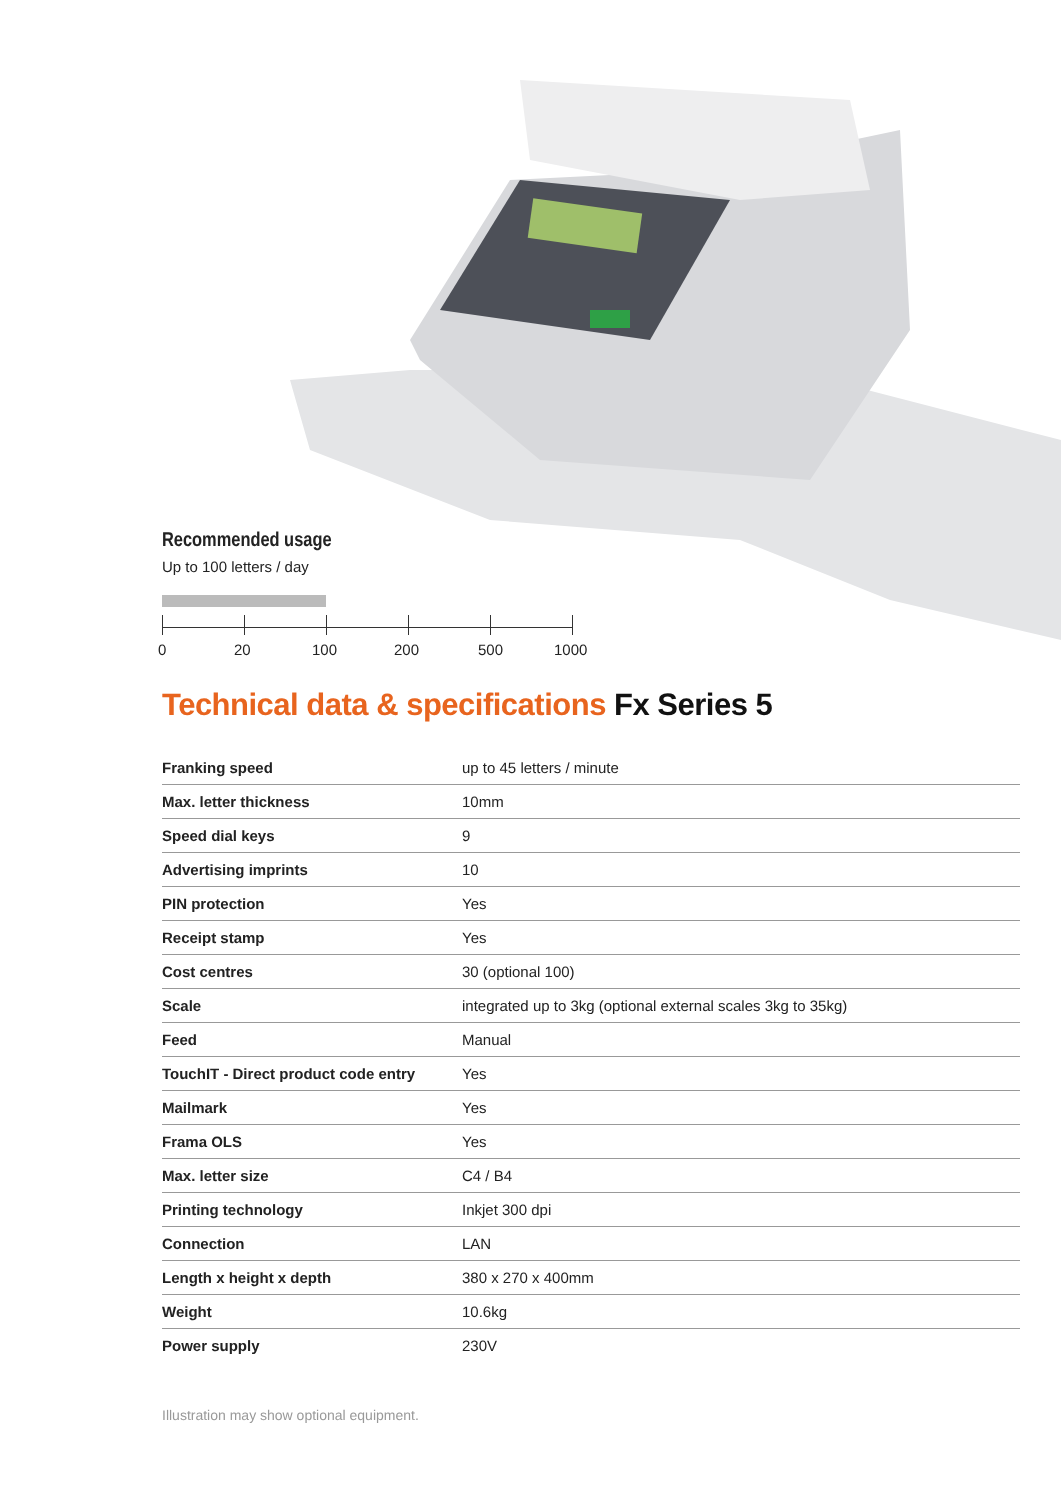Recommended usage
Up to 100 letters / day
0 20 100 200 500 1000
Technical data & specifications Fx Series 5
| Franking speed | up to 45 letters / minute |
| Max. letter thickness | 10mm |
| Speed dial keys | 9 |
| Advertising imprints | 10 |
| PIN protection | Yes |
| Receipt stamp | Yes |
| Cost centres | 30 (optional 100) |
| Scale | integrated up to 3kg (optional external scales 3kg to 35kg) |
| Feed | Manual |
| TouchIT - Direct product code entry | Yes |
| Mailmark | Yes |
| Frama OLS | Yes |
| Max. letter size | C4 / B4 |
| Printing technology | Inkjet 300 dpi |
| Connection | LAN |
| Length x height x depth | 380 x 270 x 400mm |
| Weight | 10.6kg |
| Power supply | 230V |
Illustration may show optional equipment.